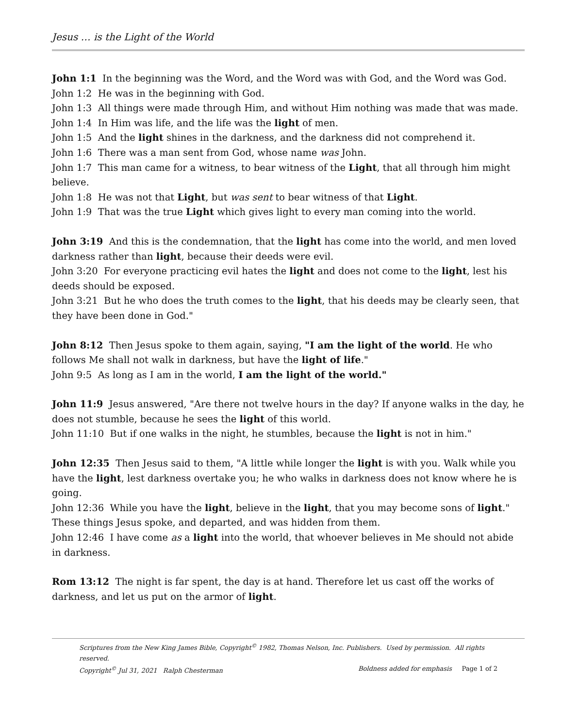Jesus … is the Light of the World
John 1:1 In the beginning was the Word, and the Word was with God, and the Word was God.
John 1:2 He was in the beginning with God.
John 1:3 All things were made through Him, and without Him nothing was made that was made.
John 1:4 In Him was life, and the life was the light of men.
John 1:5 And the light shines in the darkness, and the darkness did not comprehend it.
John 1:6 There was a man sent from God, whose name was John.
John 1:7 This man came for a witness, to bear witness of the Light, that all through him might believe.
John 1:8 He was not that Light, but was sent to bear witness of that Light.
John 1:9 That was the true Light which gives light to every man coming into the world.
John 3:19 And this is the condemnation, that the light has come into the world, and men loved darkness rather than light, because their deeds were evil.
John 3:20 For everyone practicing evil hates the light and does not come to the light, lest his deeds should be exposed.
John 3:21 But he who does the truth comes to the light, that his deeds may be clearly seen, that they have been done in God."
John 8:12 Then Jesus spoke to them again, saying, "I am the light of the world. He who follows Me shall not walk in darkness, but have the light of life."
John 9:5 As long as I am in the world, I am the light of the world."
John 11:9 Jesus answered, "Are there not twelve hours in the day? If anyone walks in the day, he does not stumble, because he sees the light of this world.
John 11:10 But if one walks in the night, he stumbles, because the light is not in him."
John 12:35 Then Jesus said to them, "A little while longer the light is with you. Walk while you have the light, lest darkness overtake you; he who walks in darkness does not know where he is going.
John 12:36 While you have the light, believe in the light, that you may become sons of light." These things Jesus spoke, and departed, and was hidden from them.
John 12:46 I have come as a light into the world, that whoever believes in Me should not abide in darkness.
Rom 13:12 The night is far spent, the day is at hand. Therefore let us cast off the works of darkness, and let us put on the armor of light.
Scriptures from the New King James Bible, Copyright<sup>©</sup> 1982, Thomas Nelson, Inc. Publishers. Used by permission. All rights reserved.
Copyright<sup>©</sup> Jul 31, 2021 Ralph Chesterman Boldness added for emphasis Page 1 of 2